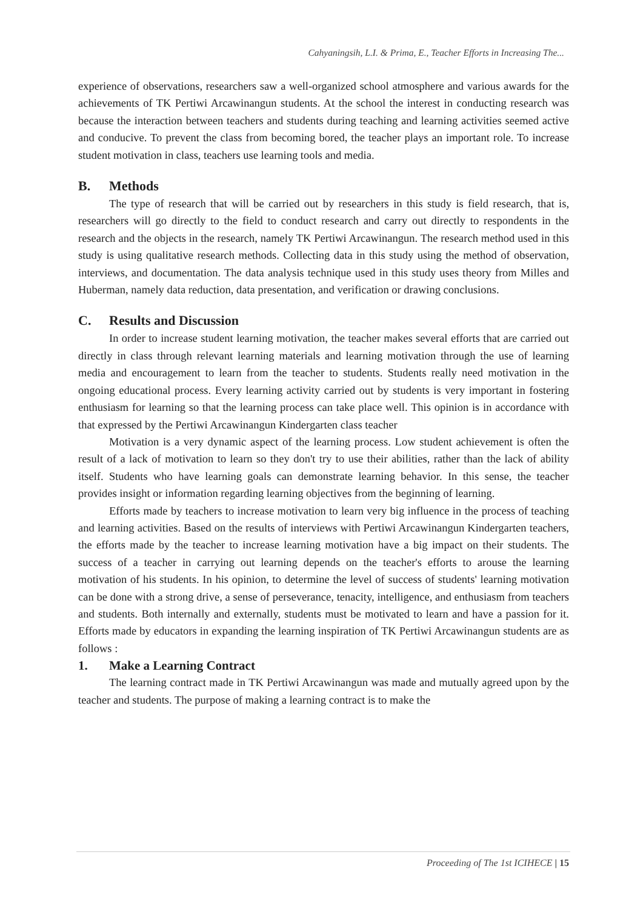Cahyaningsih, L.I. & Prima, E., Teacher Efforts in Increasing The...
experience of observations, researchers saw a well-organized school atmosphere and various awards for the achievements of TK Pertiwi Arcawinangun students. At the school the interest in conducting research was because the interaction between teachers and students during teaching and learning activities seemed active and conducive. To prevent the class from becoming bored, the teacher plays an important role. To increase student motivation in class, teachers use learning tools and media.
B. Methods
The type of research that will be carried out by researchers in this study is field research, that is, researchers will go directly to the field to conduct research and carry out directly to respondents in the research and the objects in the research, namely TK Pertiwi Arcawinangun. The research method used in this study is using qualitative research methods. Collecting data in this study using the method of observation, interviews, and documentation. The data analysis technique used in this study uses theory from Milles and Huberman, namely data reduction, data presentation, and verification or drawing conclusions.
C. Results and Discussion
In order to increase student learning motivation, the teacher makes several efforts that are carried out directly in class through relevant learning materials and learning motivation through the use of learning media and encouragement to learn from the teacher to students. Students really need motivation in the ongoing educational process. Every learning activity carried out by students is very important in fostering enthusiasm for learning so that the learning process can take place well. This opinion is in accordance with that expressed by the Pertiwi Arcawinangun Kindergarten class teacher
Motivation is a very dynamic aspect of the learning process. Low student achievement is often the result of a lack of motivation to learn so they don't try to use their abilities, rather than the lack of ability itself. Students who have learning goals can demonstrate learning behavior. In this sense, the teacher provides insight or information regarding learning objectives from the beginning of learning.
Efforts made by teachers to increase motivation to learn very big influence in the process of teaching and learning activities. Based on the results of interviews with Pertiwi Arcawinangun Kindergarten teachers, the efforts made by the teacher to increase learning motivation have a big impact on their students. The success of a teacher in carrying out learning depends on the teacher's efforts to arouse the learning motivation of his students. In his opinion, to determine the level of success of students' learning motivation can be done with a strong drive, a sense of perseverance, tenacity, intelligence, and enthusiasm from teachers and students. Both internally and externally, students must be motivated to learn and have a passion for it. Efforts made by educators in expanding the learning inspiration of TK Pertiwi Arcawinangun students are as follows :
1. Make a Learning Contract
The learning contract made in TK Pertiwi Arcawinangun was made and mutually agreed upon by the teacher and students. The purpose of making a learning contract is to make the
Proceeding of The 1st ICIHECE | 15